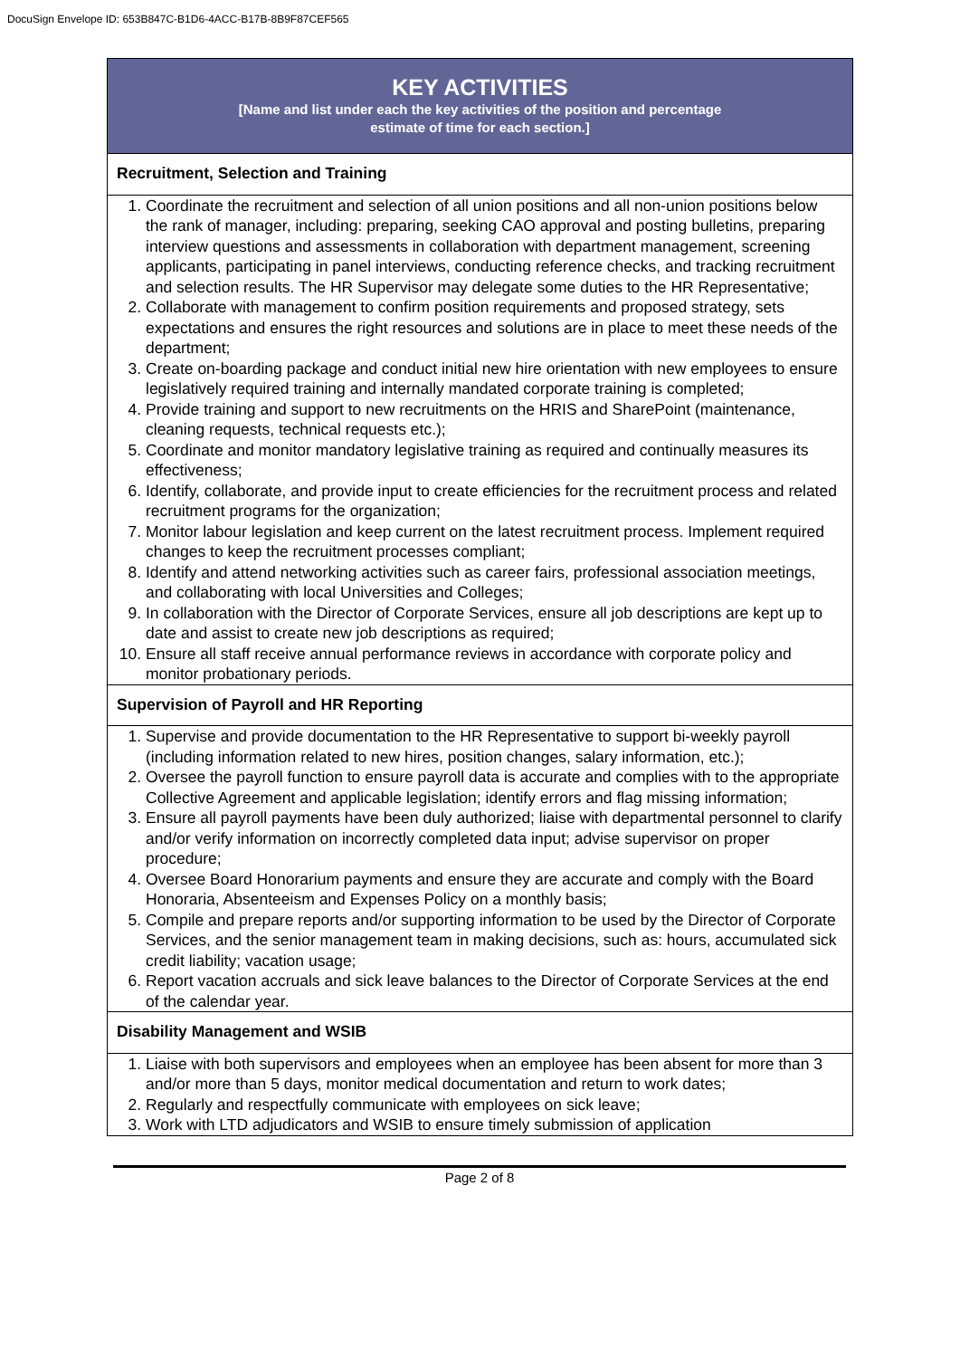DocuSign Envelope ID: 653B847C-B1D6-4ACC-B17B-8B9F87CEF565
| KEY ACTIVITIES [Name and list under each the key activities of the position and percentage estimate of time for each section.] |
| Recruitment, Selection and Training |
| 1. Coordinate the recruitment and selection of all union positions and all non-union positions below the rank of manager, including: preparing, seeking CAO approval and posting bulletins, preparing interview questions and assessments in collaboration with department management, screening applicants, participating in panel interviews, conducting reference checks, and tracking recruitment and selection results. The HR Supervisor may delegate some duties to the HR Representative; 2. Collaborate with management to confirm position requirements and proposed strategy, sets expectations and ensures the right resources and solutions are in place to meet these needs of the department; 3. Create on-boarding package and conduct initial new hire orientation with new employees to ensure legislatively required training and internally mandated corporate training is completed; 4. Provide training and support to new recruitments on the HRIS and SharePoint (maintenance, cleaning requests, technical requests etc.); 5. Coordinate and monitor mandatory legislative training as required and continually measures its effectiveness; 6. Identify, collaborate, and provide input to create efficiencies for the recruitment process and related recruitment programs for the organization; 7. Monitor labour legislation and keep current on the latest recruitment process. Implement required changes to keep the recruitment processes compliant; 8. Identify and attend networking activities such as career fairs, professional association meetings, and collaborating with local Universities and Colleges; 9. In collaboration with the Director of Corporate Services, ensure all job descriptions are kept up to date and assist to create new job descriptions as required; 10. Ensure all staff receive annual performance reviews in accordance with corporate policy and monitor probationary periods. |
| Supervision of Payroll and HR Reporting |
| 1. Supervise and provide documentation to the HR Representative to support bi-weekly payroll (including information related to new hires, position changes, salary information, etc.); 2. Oversee the payroll function to ensure payroll data is accurate and complies with to the appropriate Collective Agreement and applicable legislation; identify errors and flag missing information; 3. Ensure all payroll payments have been duly authorized; liaise with departmental personnel to clarify and/or verify information on incorrectly completed data input; advise supervisor on proper procedure; 4. Oversee Board Honorarium payments and ensure they are accurate and comply with the Board Honoraria, Absenteeism and Expenses Policy on a monthly basis; 5. Compile and prepare reports and/or supporting information to be used by the Director of Corporate Services, and the senior management team in making decisions, such as: hours, accumulated sick credit liability; vacation usage; 6. Report vacation accruals and sick leave balances to the Director of Corporate Services at the end of the calendar year. |
| Disability Management and WSIB |
| 1. Liaise with both supervisors and employees when an employee has been absent for more than 3 and/or more than 5 days, monitor medical documentation and return to work dates; 2. Regularly and respectfully communicate with employees on sick leave; 3. Work with LTD adjudicators and WSIB to ensure timely submission of application |
Page 2 of 8